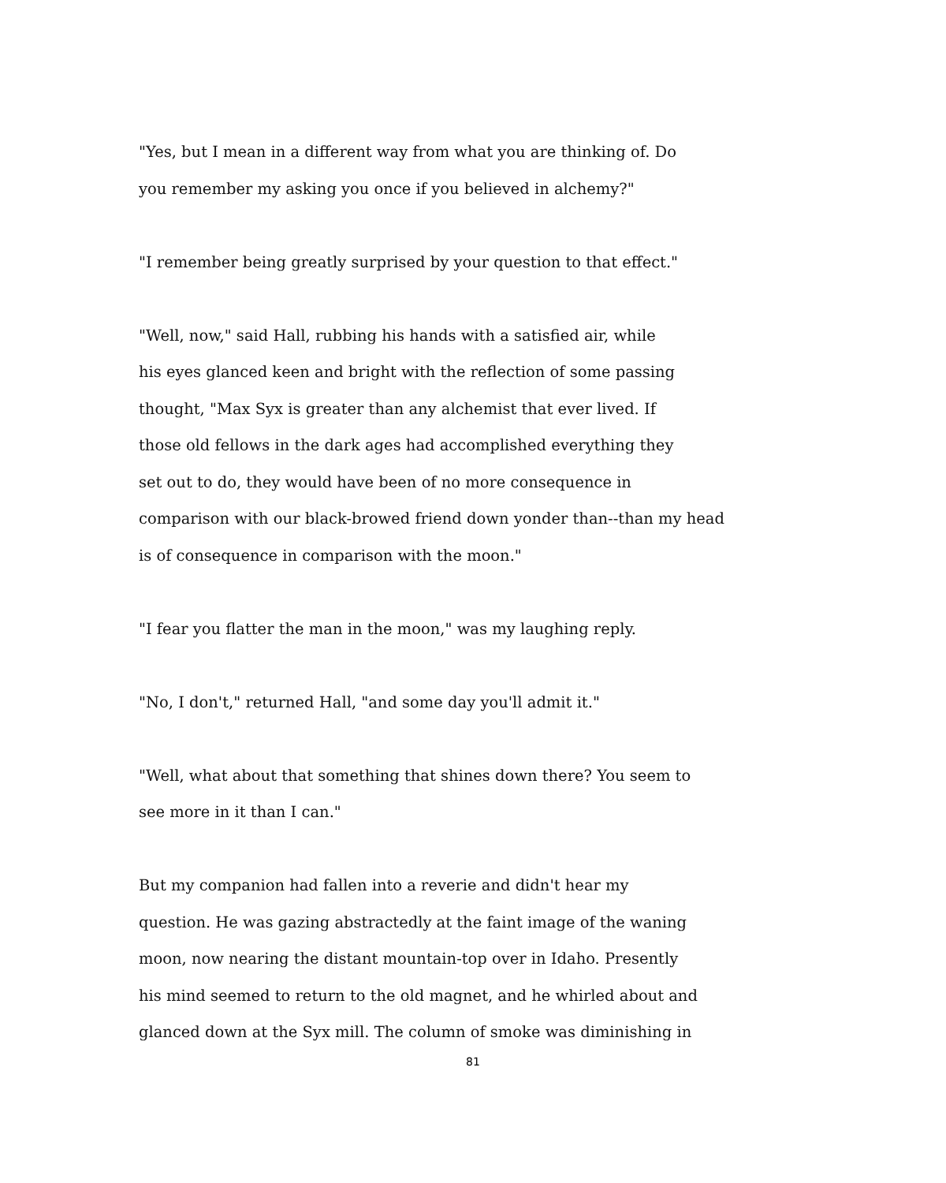"Yes, but I mean in a different way from what you are thinking of. Do
you remember my asking you once if you believed in alchemy?"
"I remember being greatly surprised by your question to that effect."
"Well, now," said Hall, rubbing his hands with a satisfied air, while
his eyes glanced keen and bright with the reflection of some passing
thought, "Max Syx is greater than any alchemist that ever lived. If
those old fellows in the dark ages had accomplished everything they
set out to do, they would have been of no more consequence in
comparison with our black-browed friend down yonder than--than my head
is of consequence in comparison with the moon."
"I fear you flatter the man in the moon," was my laughing reply.
"No, I don't," returned Hall, "and some day you'll admit it."
"Well, what about that something that shines down there? You seem to
see more in it than I can."
But my companion had fallen into a reverie and didn't hear my
question. He was gazing abstractedly at the faint image of the waning
moon, now nearing the distant mountain-top over in Idaho. Presently
his mind seemed to return to the old magnet, and he whirled about and
glanced down at the Syx mill. The column of smoke was diminishing in
81